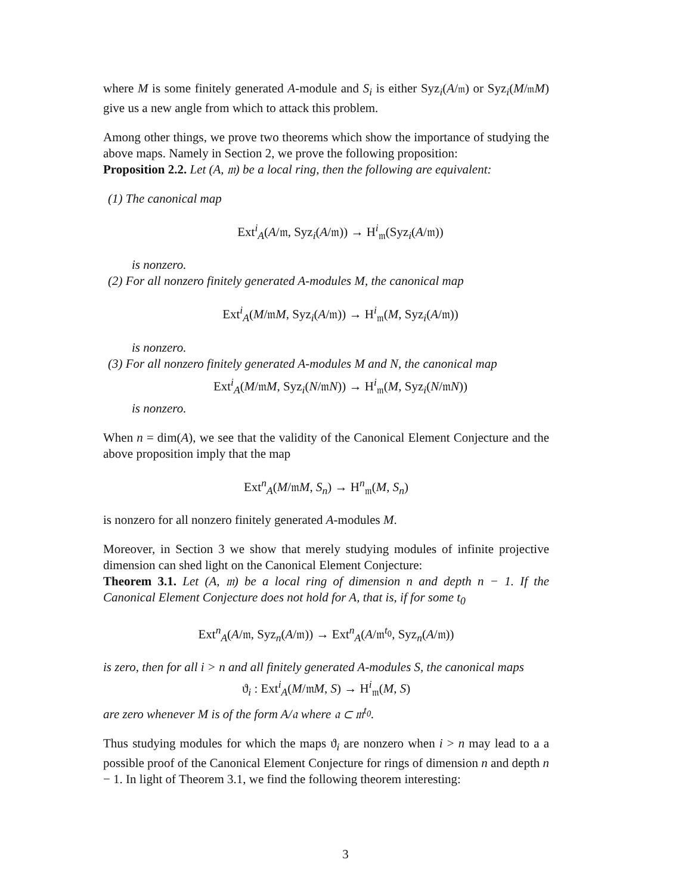where M is some finitely generated A-module and S<sub>i</sub> is either Syz<sub>i</sub>(A/𝔪) or Syz<sub>i</sub>(M/𝔪M) give us a new angle from which to attack this problem.
Among other things, we prove two theorems which show the importance of studying the above maps. Namely in Section 2, we prove the following proposition:
Proposition 2.2. Let (A, 𝔪) be a local ring, then the following are equivalent:
(1) The canonical map
Ext<sup>i</sup><sub>A</sub>(A/𝔪, Syz<sub>i</sub>(A/𝔪)) → H<sup>i</sup><sub>𝔪</sub>(Syz<sub>i</sub>(A/𝔪))
is nonzero.
(2) For all nonzero finitely generated A-modules M, the canonical map
Ext<sup>i</sup><sub>A</sub>(M/𝔪M, Syz<sub>i</sub>(A/𝔪)) → H<sup>i</sup><sub>𝔪</sub>(M, Syz<sub>i</sub>(A/𝔪))
is nonzero.
(3) For all nonzero finitely generated A-modules M and N, the canonical map
Ext<sup>i</sup><sub>A</sub>(M/𝔪M, Syz<sub>i</sub>(N/𝔪N)) → H<sup>i</sup><sub>𝔪</sub>(M, Syz<sub>i</sub>(N/𝔪N))
is nonzero.
When n = dim(A), we see that the validity of the Canonical Element Conjecture and the above proposition imply that the map
Ext<sup>n</sup><sub>A</sub>(M/𝔪M, S<sub>n</sub>) → H<sup>n</sup><sub>𝔪</sub>(M, S<sub>n</sub>)
is nonzero for all nonzero finitely generated A-modules M.
Moreover, in Section 3 we show that merely studying modules of infinite projective dimension can shed light on the Canonical Element Conjecture:
Theorem 3.1. Let (A, 𝔪) be a local ring of dimension n and depth n − 1. If the Canonical Element Conjecture does not hold for A, that is, if for some t<sub>0</sub>
Ext<sup>n</sup><sub>A</sub>(A/𝔪, Syz<sub>n</sub>(A/𝔪)) → Ext<sup>n</sup><sub>A</sub>(A/𝔪<sup>t<sub>0</sub></sup>, Syz<sub>n</sub>(A/𝔪))
is zero, then for all i > n and all finitely generated A-modules S, the canonical maps
ϑ<sub>i</sub> : Ext<sup>i</sup><sub>A</sub>(M/𝔪M, S) → H<sup>i</sup><sub>𝔪</sub>(M, S)
are zero whenever M is of the form A/𝔞 where 𝔞 ⊂ 𝔪<sup>t<sub>0</sub></sup>.
Thus studying modules for which the maps ϑ<sub>i</sub> are nonzero when i > n may lead to a a possible proof of the Canonical Element Conjecture for rings of dimension n and depth n − 1. In light of Theorem 3.1, we find the following theorem interesting:
3